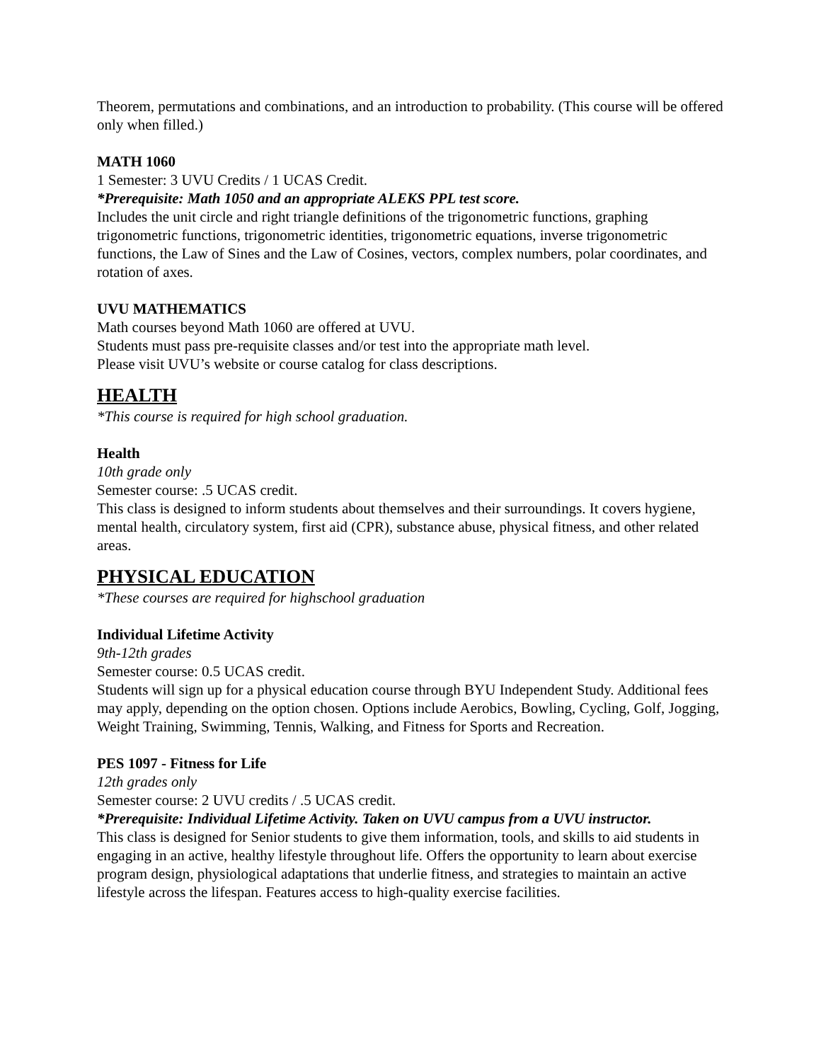Theorem, permutations and combinations, and an introduction to probability. (This course will be offered only when filled.)
MATH 1060
1 Semester: 3 UVU Credits / 1 UCAS Credit.
*Prerequisite: Math 1050 and an appropriate ALEKS PPL test score.
Includes the unit circle and right triangle definitions of the trigonometric functions, graphing trigonometric functions, trigonometric identities, trigonometric equations, inverse trigonometric functions, the Law of Sines and the Law of Cosines, vectors, complex numbers, polar coordinates, and rotation of axes.
UVU MATHEMATICS
Math courses beyond Math 1060 are offered at UVU.
Students must pass pre-requisite classes and/or test into the appropriate math level.
Please visit UVU’s website or course catalog for class descriptions.
HEALTH
*This course is required for high school graduation.
Health
10th grade only
Semester course: .5 UCAS credit.
This class is designed to inform students about themselves and their surroundings. It covers hygiene, mental health, circulatory system, first aid (CPR), substance abuse, physical fitness, and other related areas.
PHYSICAL EDUCATION
*These courses are required for highschool graduation
Individual Lifetime Activity
9th-12th grades
Semester course: 0.5 UCAS credit.
Students will sign up for a physical education course through BYU Independent Study. Additional fees may apply, depending on the option chosen. Options include Aerobics, Bowling, Cycling, Golf, Jogging, Weight Training, Swimming, Tennis, Walking, and Fitness for Sports and Recreation.
PES 1097 - Fitness for Life
12th grades only
Semester course: 2 UVU credits / .5 UCAS credit.
*Prerequisite: Individual Lifetime Activity. Taken on UVU campus from a UVU instructor.
This class is designed for Senior students to give them information, tools, and skills to aid students in engaging in an active, healthy lifestyle throughout life. Offers the opportunity to learn about exercise program design, physiological adaptations that underlie fitness, and strategies to maintain an active lifestyle across the lifespan. Features access to high-quality exercise facilities.